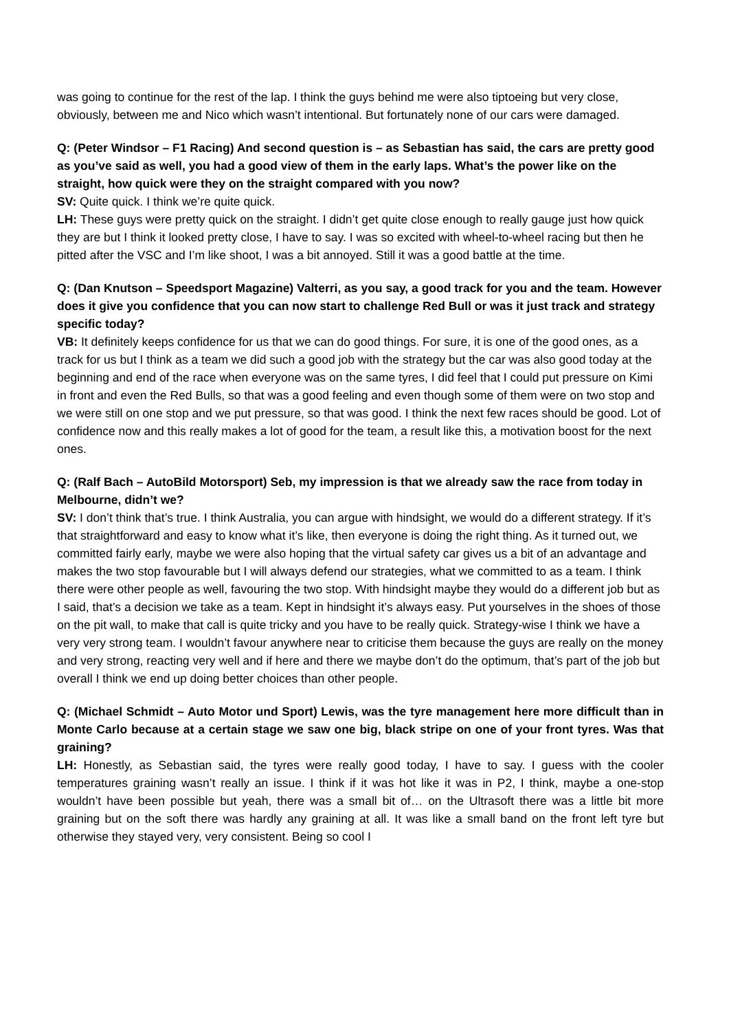was going to continue for the rest of the lap. I think the guys behind me were also tiptoeing but very close, obviously, between me and Nico which wasn’t intentional. But fortunately none of our cars were damaged.
Q: (Peter Windsor – F1 Racing) And second question is – as Sebastian has said, the cars are pretty good as you’ve said as well, you had a good view of them in the early laps. What’s the power like on the straight, how quick were they on the straight compared with you now?
SV: Quite quick. I think we’re quite quick.
LH: These guys were pretty quick on the straight. I didn’t get quite close enough to really gauge just how quick they are but I think it looked pretty close, I have to say. I was so excited with wheel-to-wheel racing but then he pitted after the VSC and I’m like shoot, I was a bit annoyed. Still it was a good battle at the time.
Q: (Dan Knutson – Speedsport Magazine) Valterri, as you say, a good track for you and the team. However does it give you confidence that you can now start to challenge Red Bull or was it just track and strategy specific today?
VB: It definitely keeps confidence for us that we can do good things. For sure, it is one of the good ones, as a track for us but I think as a team we did such a good job with the strategy but the car was also good today at the beginning and end of the race when everyone was on the same tyres, I did feel that I could put pressure on Kimi in front and even the Red Bulls, so that was a good feeling and even though some of them were on two stop and we were still on one stop and we put pressure, so that was good. I think the next few races should be good. Lot of confidence now and this really makes a lot of good for the team, a result like this, a motivation boost for the next ones.
Q: (Ralf Bach – AutoBild Motorsport) Seb, my impression is that we already saw the race from today in Melbourne, didn’t we?
SV: I don’t think that’s true. I think Australia, you can argue with hindsight, we would do a different strategy. If it’s that straightforward and easy to know what it’s like, then everyone is doing the right thing. As it turned out, we committed fairly early, maybe we were also hoping that the virtual safety car gives us a bit of an advantage and makes the two stop favourable but I will always defend our strategies, what we committed to as a team. I think there were other people as well, favouring the two stop. With hindsight maybe they would do a different job but as I said, that’s a decision we take as a team. Kept in hindsight it’s always easy. Put yourselves in the shoes of those on the pit wall, to make that call is quite tricky and you have to be really quick. Strategy-wise I think we have a very very strong team. I wouldn’t favour anywhere near to criticise them because the guys are really on the money and very strong, reacting very well and if here and there we maybe don’t do the optimum, that’s part of the job but overall I think we end up doing better choices than other people.
Q: (Michael Schmidt – Auto Motor und Sport) Lewis, was the tyre management here more difficult than in Monte Carlo because at a certain stage we saw one big, black stripe on one of your front tyres. Was that graining?
LH: Honestly, as Sebastian said, the tyres were really good today, I have to say. I guess with the cooler temperatures graining wasn’t really an issue. I think if it was hot like it was in P2, I think, maybe a one-stop wouldn’t have been possible but yeah, there was a small bit of… on the Ultrasoft there was a little bit more graining but on the soft there was hardly any graining at all. It was like a small band on the front left tyre but otherwise they stayed very, very consistent. Being so cool I